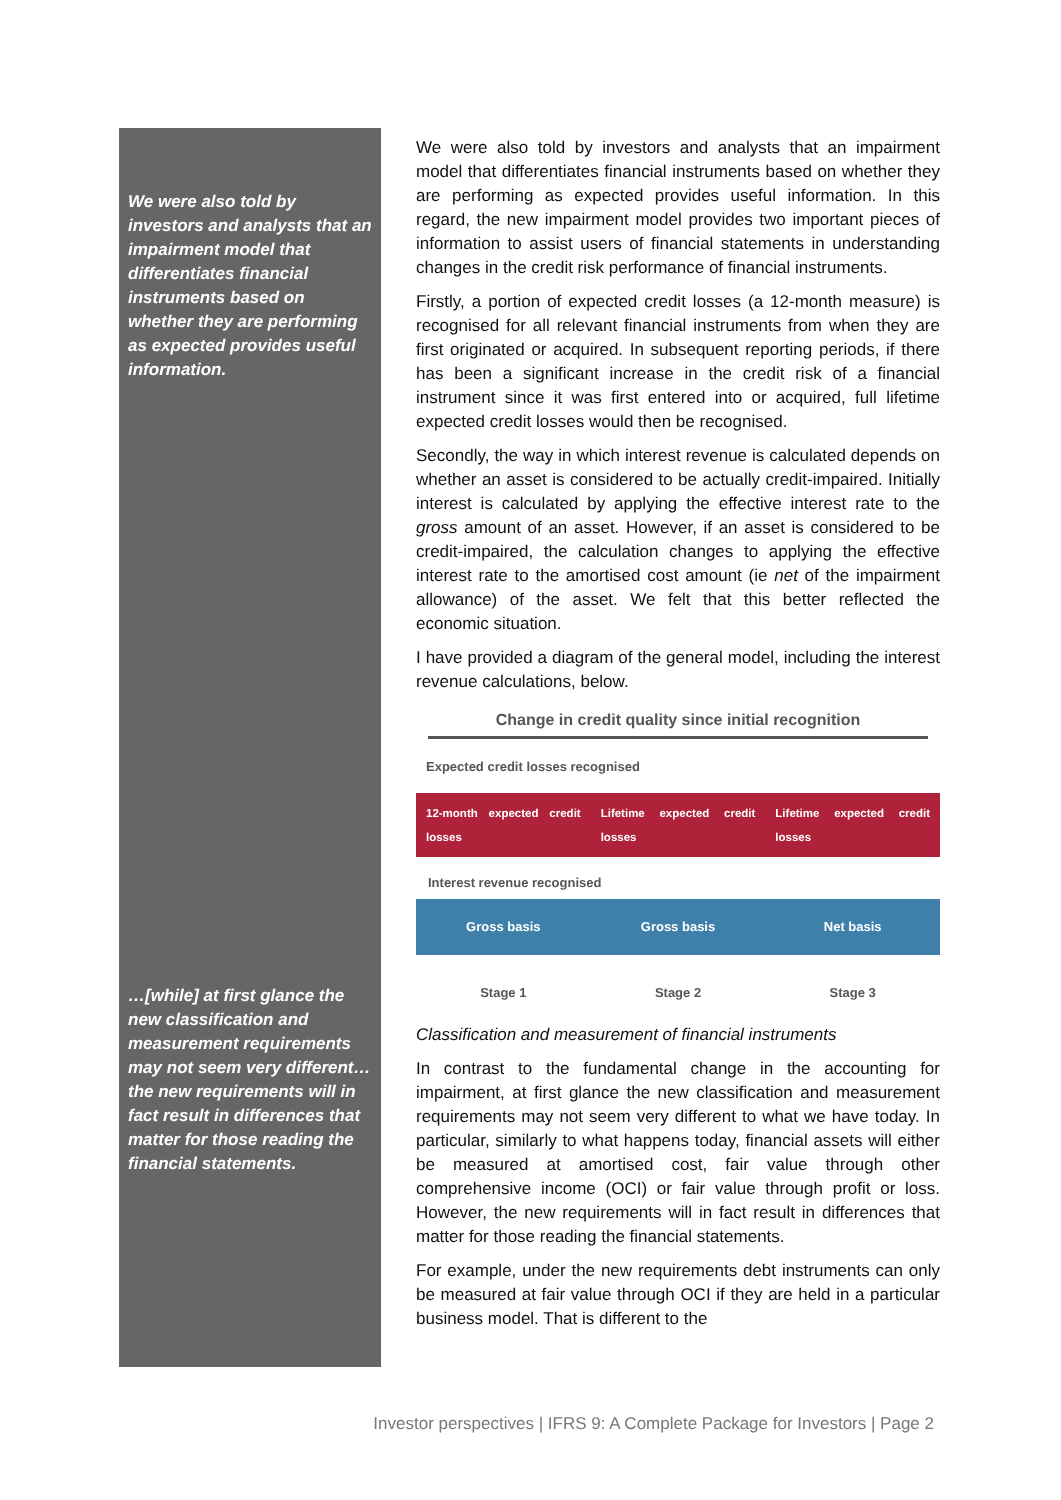We were also told by investors and analysts that an impairment model that differentiates financial instruments based on whether they are performing as expected provides useful information.
…[while] at first glance the new classification and measurement requirements may not seem very different…the new requirements will in fact result in differences that matter for those reading the financial statements.
We were also told by investors and analysts that an impairment model that differentiates financial instruments based on whether they are performing as expected provides useful information. In this regard, the new impairment model provides two important pieces of information to assist users of financial statements in understanding changes in the credit risk performance of financial instruments.
Firstly, a portion of expected credit losses (a 12-month measure) is recognised for all relevant financial instruments from when they are first originated or acquired. In subsequent reporting periods, if there has been a significant increase in the credit risk of a financial instrument since it was first entered into or acquired, full lifetime expected credit losses would then be recognised.
Secondly, the way in which interest revenue is calculated depends on whether an asset is considered to be actually credit-impaired. Initially interest is calculated by applying the effective interest rate to the gross amount of an asset. However, if an asset is considered to be credit-impaired, the calculation changes to applying the effective interest rate to the amortised cost amount (ie net of the impairment allowance) of the asset. We felt that this better reflected the economic situation.
I have provided a diagram of the general model, including the interest revenue calculations, below.
Change in credit quality since initial recognition
Expected credit losses recognised
12-month expected credit losses
Lifetime expected credit losses
Lifetime expected credit losses
Interest revenue recognised
Gross basis Gross basis Net basis
Stage 1 Stage 2 Stage 3
Classification and measurement of financial instruments
In contrast to the fundamental change in the accounting for impairment, at first glance the new classification and measurement requirements may not seem very different to what we have today. In particular, similarly to what happens today, financial assets will either be measured at amortised cost, fair value through other comprehensive income (OCI) or fair value through profit or loss. However, the new requirements will in fact result in differences that matter for those reading the financial statements.
For example, under the new requirements debt instruments can only be measured at fair value through OCI if they are held in a particular business model. That is different to the
Investor perspectives | IFRS 9: A Complete Package for Investors | Page 2